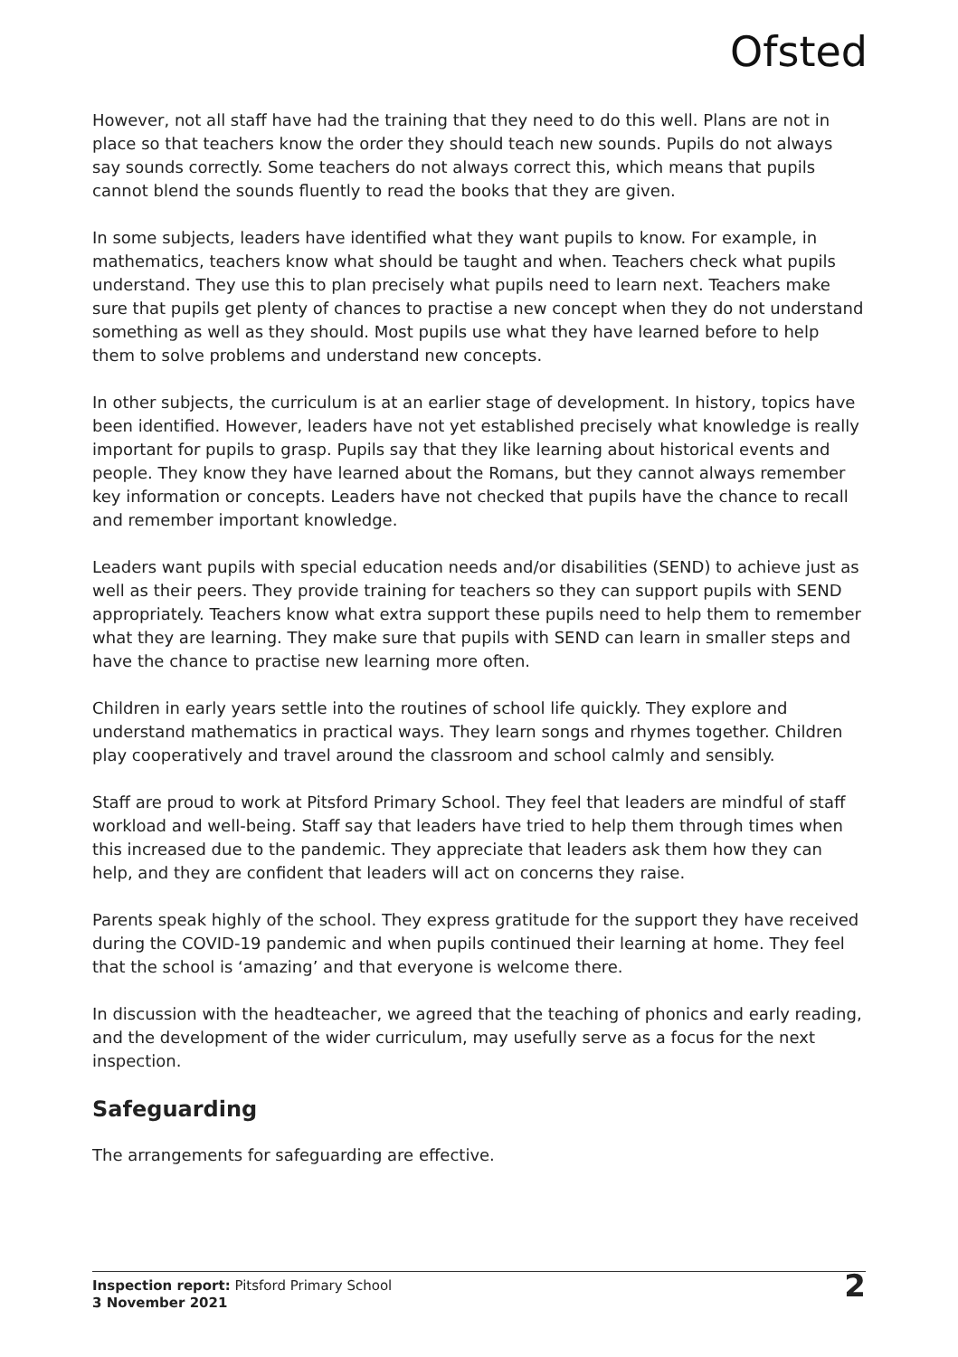Ofsted
However, not all staff have had the training that they need to do this well. Plans are not in place so that teachers know the order they should teach new sounds. Pupils do not always say sounds correctly. Some teachers do not always correct this, which means that pupils cannot blend the sounds fluently to read the books that they are given.
In some subjects, leaders have identified what they want pupils to know. For example, in mathematics, teachers know what should be taught and when. Teachers check what pupils understand. They use this to plan precisely what pupils need to learn next. Teachers make sure that pupils get plenty of chances to practise a new concept when they do not understand something as well as they should. Most pupils use what they have learned before to help them to solve problems and understand new concepts.
In other subjects, the curriculum is at an earlier stage of development. In history, topics have been identified. However, leaders have not yet established precisely what knowledge is really important for pupils to grasp. Pupils say that they like learning about historical events and people. They know they have learned about the Romans, but they cannot always remember key information or concepts. Leaders have not checked that pupils have the chance to recall and remember important knowledge.
Leaders want pupils with special education needs and/or disabilities (SEND) to achieve just as well as their peers. They provide training for teachers so they can support pupils with SEND appropriately. Teachers know what extra support these pupils need to help them to remember what they are learning. They make sure that pupils with SEND can learn in smaller steps and have the chance to practise new learning more often.
Children in early years settle into the routines of school life quickly. They explore and understand mathematics in practical ways. They learn songs and rhymes together. Children play cooperatively and travel around the classroom and school calmly and sensibly.
Staff are proud to work at Pitsford Primary School. They feel that leaders are mindful of staff workload and well-being. Staff say that leaders have tried to help them through times when this increased due to the pandemic. They appreciate that leaders ask them how they can help, and they are confident that leaders will act on concerns they raise.
Parents speak highly of the school. They express gratitude for the support they have received during the COVID-19 pandemic and when pupils continued their learning at home. They feel that the school is ‘amazing’ and that everyone is welcome there.
In discussion with the headteacher, we agreed that the teaching of phonics and early reading, and the development of the wider curriculum, may usefully serve as a focus for the next inspection.
Safeguarding
The arrangements for safeguarding are effective.
Inspection report: Pitsford Primary School
3 November 2021
2